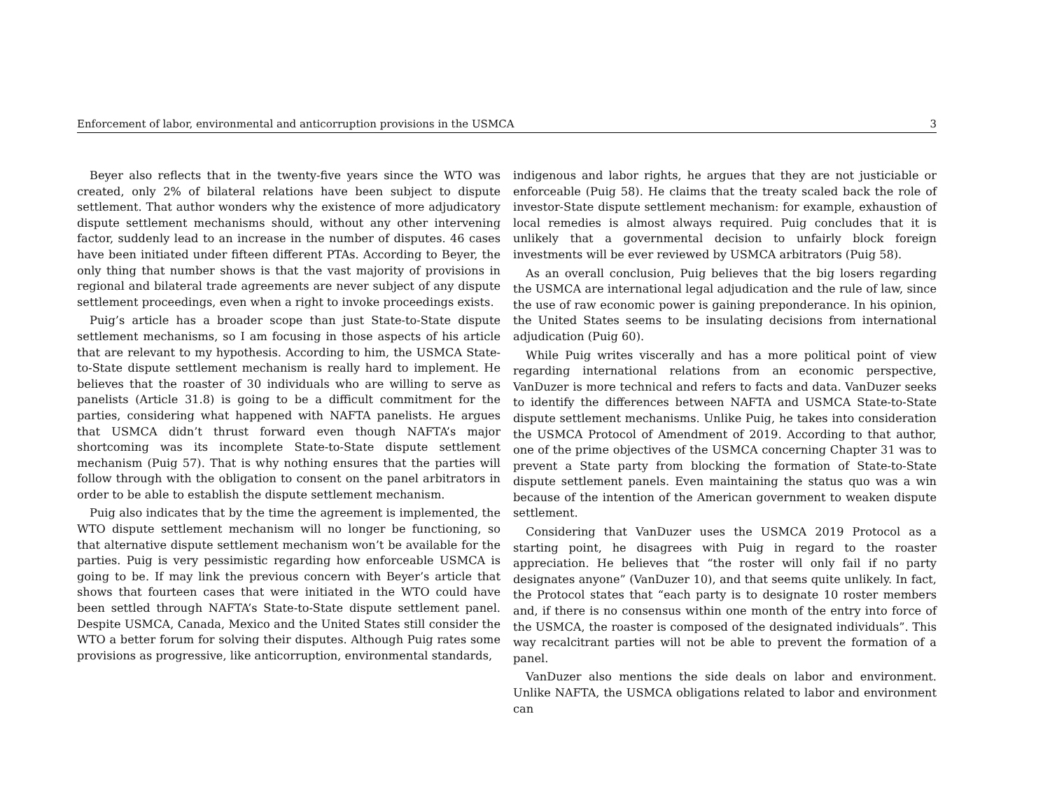Enforcement of labor, environmental and anticorruption provisions in the USMCA 3
Beyer also reflects that in the twenty-five years since the WTO was created, only 2% of bilateral relations have been subject to dispute settlement. That author wonders why the existence of more adjudicatory dispute settlement mechanisms should, without any other intervening factor, suddenly lead to an increase in the number of disputes. 46 cases have been initiated under fifteen different PTAs. According to Beyer, the only thing that number shows is that the vast majority of provisions in regional and bilateral trade agreements are never subject of any dispute settlement proceedings, even when a right to invoke proceedings exists.
Puig’s article has a broader scope than just State-to-State dispute settlement mechanisms, so I am focusing in those aspects of his article that are relevant to my hypothesis. According to him, the USMCA State-to-State dispute settlement mechanism is really hard to implement. He believes that the roaster of 30 individuals who are willing to serve as panelists (Article 31.8) is going to be a difficult commitment for the parties, considering what happened with NAFTA panelists. He argues that USMCA didn’t thrust forward even though NAFTA’s major shortcoming was its incomplete State-to-State dispute settlement mechanism (Puig 57). That is why nothing ensures that the parties will follow through with the obligation to consent on the panel arbitrators in order to be able to establish the dispute settlement mechanism.
Puig also indicates that by the time the agreement is implemented, the WTO dispute settlement mechanism will no longer be functioning, so that alternative dispute settlement mechanism won’t be available for the parties. Puig is very pessimistic regarding how enforceable USMCA is going to be. If may link the previous concern with Beyer’s article that shows that fourteen cases that were initiated in the WTO could have been settled through NAFTA’s State-to-State dispute settlement panel. Despite USMCA, Canada, Mexico and the United States still consider the WTO a better forum for solving their disputes. Although Puig rates some provisions as progressive, like anticorruption, environmental standards,
indigenous and labor rights, he argues that they are not justiciable or enforceable (Puig 58). He claims that the treaty scaled back the role of investor-State dispute settlement mechanism: for example, exhaustion of local remedies is almost always required. Puig concludes that it is unlikely that a governmental decision to unfairly block foreign investments will be ever reviewed by USMCA arbitrators (Puig 58).
As an overall conclusion, Puig believes that the big losers regarding the USMCA are international legal adjudication and the rule of law, since the use of raw economic power is gaining preponderance. In his opinion, the United States seems to be insulating decisions from international adjudication (Puig 60).
While Puig writes viscerally and has a more political point of view regarding international relations from an economic perspective, VanDuzer is more technical and refers to facts and data. VanDuzer seeks to identify the differences between NAFTA and USMCA State-to-State dispute settlement mechanisms. Unlike Puig, he takes into consideration the USMCA Protocol of Amendment of 2019. According to that author, one of the prime objectives of the USMCA concerning Chapter 31 was to prevent a State party from blocking the formation of State-to-State dispute settlement panels. Even maintaining the status quo was a win because of the intention of the American government to weaken dispute settlement.
Considering that VanDuzer uses the USMCA 2019 Protocol as a starting point, he disagrees with Puig in regard to the roaster appreciation. He believes that “the roster will only fail if no party designates anyone” (VanDuzer 10), and that seems quite unlikely. In fact, the Protocol states that “each party is to designate 10 roster members and, if there is no consensus within one month of the entry into force of the USMCA, the roaster is composed of the designated individuals”. This way recalcitrant parties will not be able to prevent the formation of a panel.
VanDuzer also mentions the side deals on labor and environment. Unlike NAFTA, the USMCA obligations related to labor and environment can